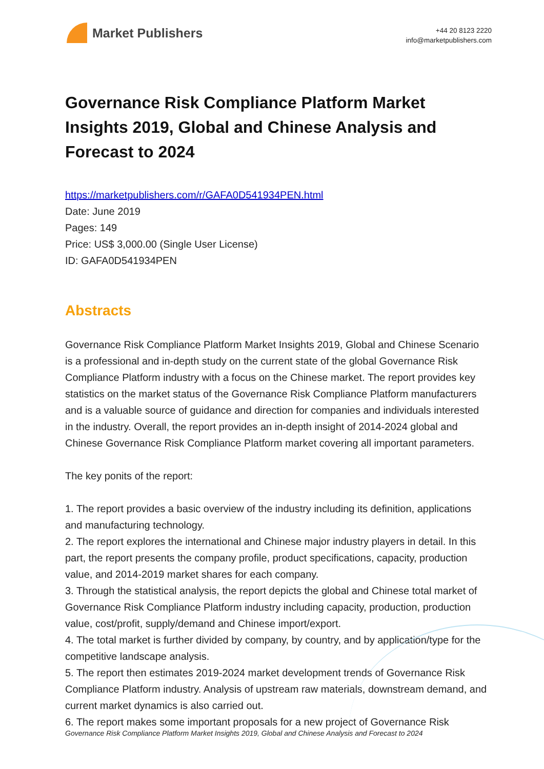Market Publishers
+44 20 8123 2220
info@marketpublishers.com
Governance Risk Compliance Platform Market Insights 2019, Global and Chinese Analysis and Forecast to 2024
https://marketpublishers.com/r/GAFA0D541934PEN.html
Date: June 2019
Pages: 149
Price: US$ 3,000.00 (Single User License)
ID: GAFA0D541934PEN
Abstracts
Governance Risk Compliance Platform Market Insights 2019, Global and Chinese Scenario is a professional and in-depth study on the current state of the global Governance Risk Compliance Platform industry with a focus on the Chinese market. The report provides key statistics on the market status of the Governance Risk Compliance Platform manufacturers and is a valuable source of guidance and direction for companies and individuals interested in the industry. Overall, the report provides an in-depth insight of 2014-2024 global and Chinese Governance Risk Compliance Platform market covering all important parameters.
The key ponits of the report:
1. The report provides a basic overview of the industry including its definition, applications and manufacturing technology.
2. The report explores the international and Chinese major industry players in detail. In this part, the report presents the company profile, product specifications, capacity, production value, and 2014-2019 market shares for each company.
3. Through the statistical analysis, the report depicts the global and Chinese total market of Governance Risk Compliance Platform industry including capacity, production, production value, cost/profit, supply/demand and Chinese import/export.
4. The total market is further divided by company, by country, and by application/type for the competitive landscape analysis.
5. The report then estimates 2019-2024 market development trends of Governance Risk Compliance Platform industry. Analysis of upstream raw materials, downstream demand, and current market dynamics is also carried out.
6. The report makes some important proposals for a new project of Governance Risk
Governance Risk Compliance Platform Market Insights 2019, Global and Chinese Analysis and Forecast to 2024